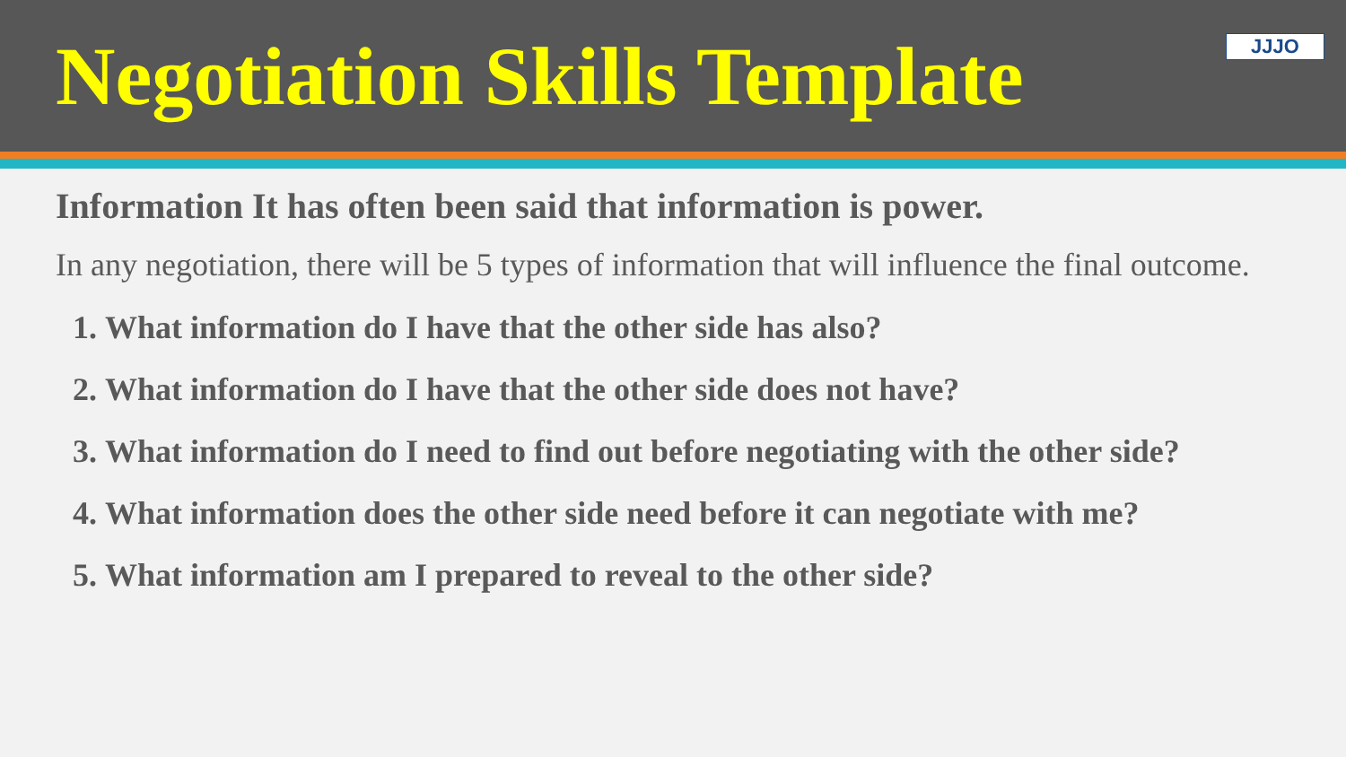Negotiation Skills Template
JJJO
Information It has often been said that information is power.
In any negotiation, there will be 5 types of information that will influence the final outcome.
1. What information do I have that the other side has also?
2. What information do I have that the other side does not have?
3. What information do I need to find out before negotiating with the other side?
4. What information does the other side need before it can negotiate with me?
5. What information am I prepared to reveal to the other side?